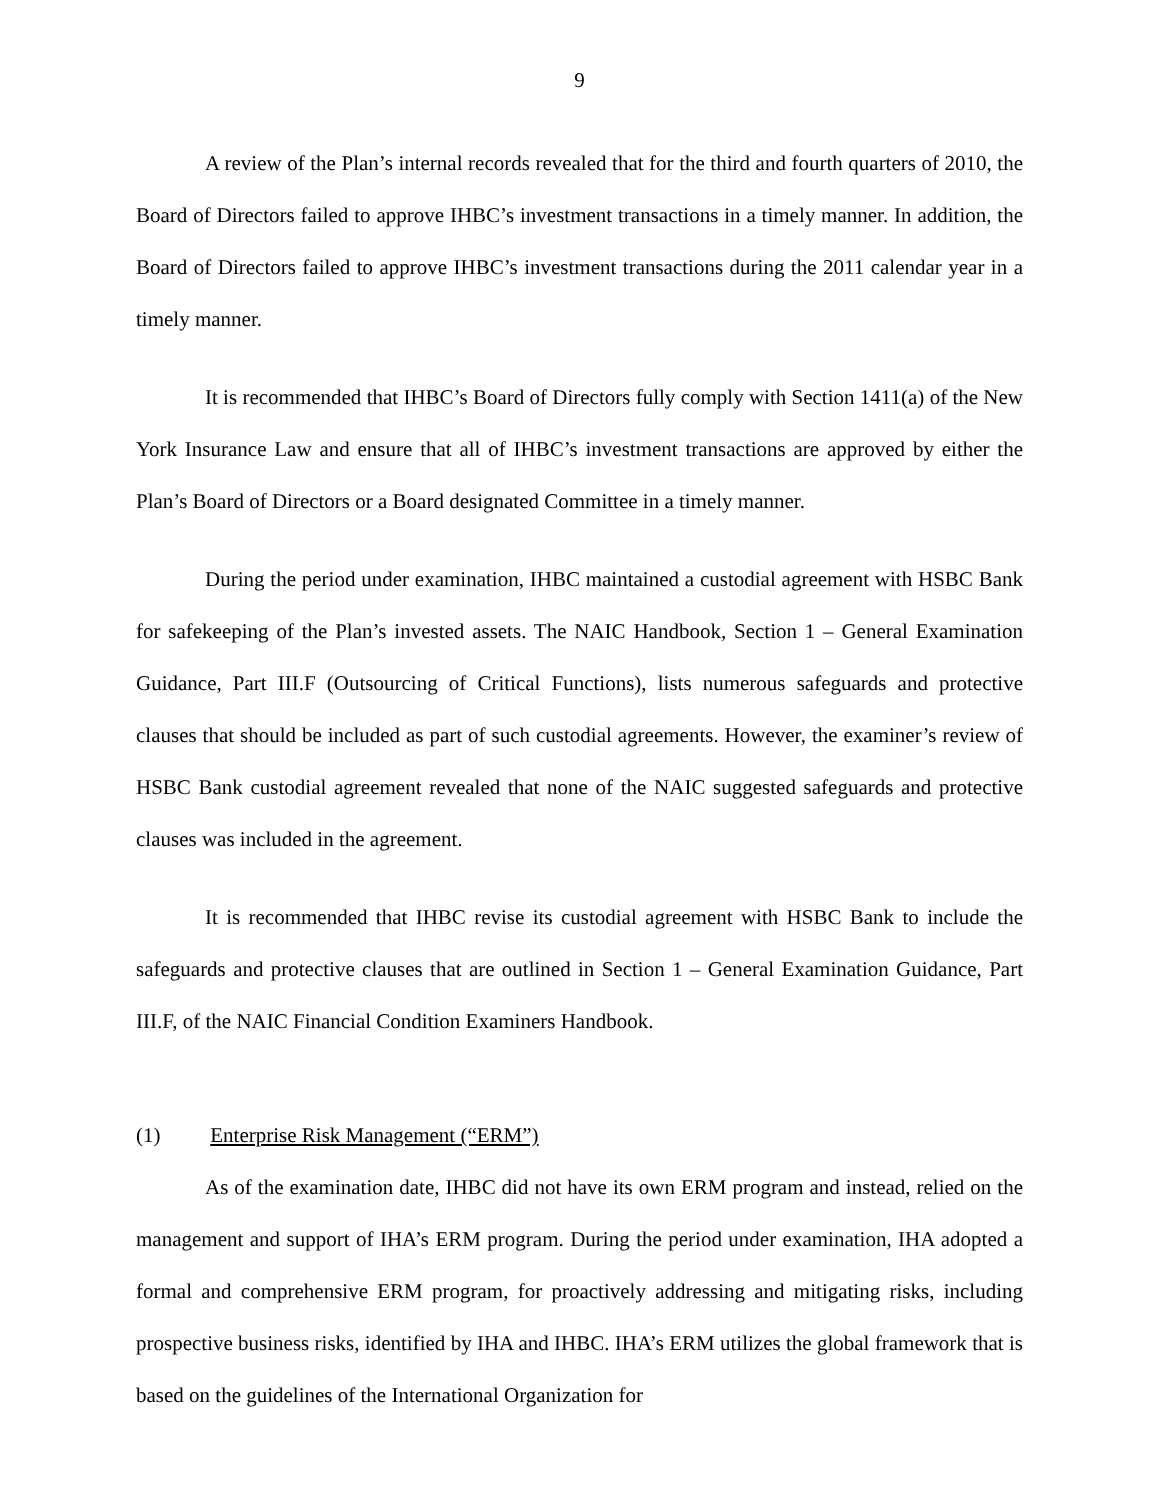9
A review of the Plan’s internal records revealed that for the third and fourth quarters of 2010, the Board of Directors failed to approve IHBC’s investment transactions in a timely manner. In addition, the Board of Directors failed to approve IHBC’s investment transactions during the 2011 calendar year in a timely manner.
It is recommended that IHBC’s Board of Directors fully comply with Section 1411(a) of the New York Insurance Law and ensure that all of IHBC’s investment transactions are approved by either the Plan’s Board of Directors or a Board designated Committee in a timely manner.
During the period under examination, IHBC maintained a custodial agreement with HSBC Bank for safekeeping of the Plan’s invested assets. The NAIC Handbook, Section 1 – General Examination Guidance, Part III.F (Outsourcing of Critical Functions), lists numerous safeguards and protective clauses that should be included as part of such custodial agreements. However, the examiner’s review of HSBC Bank custodial agreement revealed that none of the NAIC suggested safeguards and protective clauses was included in the agreement.
It is recommended that IHBC revise its custodial agreement with HSBC Bank to include the safeguards and protective clauses that are outlined in Section 1 – General Examination Guidance, Part III.F, of the NAIC Financial Condition Examiners Handbook.
(1) Enterprise Risk Management (“ERM”)
As of the examination date, IHBC did not have its own ERM program and instead, relied on the management and support of IHA’s ERM program. During the period under examination, IHA adopted a formal and comprehensive ERM program, for proactively addressing and mitigating risks, including prospective business risks, identified by IHA and IHBC. IHA’s ERM utilizes the global framework that is based on the guidelines of the International Organization for